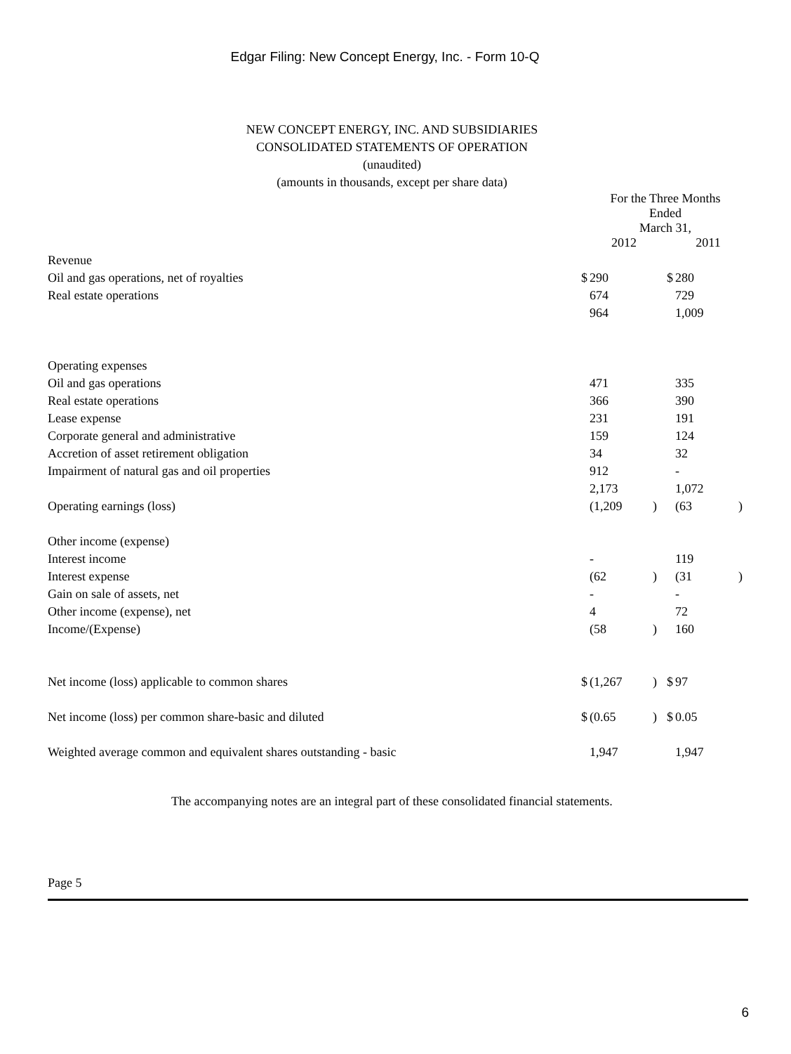Edgar Filing: New Concept Energy, Inc. - Form 10-Q
NEW CONCEPT ENERGY, INC. AND SUBSIDIARIES
CONSOLIDATED STATEMENTS OF OPERATION
(unaudited)
(amounts in thousands, except per share data)
| | For the Three Months Ended March 31, | | | | | |
| | 2012 | | | 2011 | | |
| Revenue | | | | | | |
| Oil and gas operations, net of royalties | $ | 290 | | $ | 280 | |
| Real estate operations | | 674 | | | 729 | |
| | | 964 | | | 1,009 | |
| Operating expenses | | | | | | |
| Oil and gas operations | | 471 | | | 335 | |
| Real estate operations | | 366 | | | 390 | |
| Lease expense | | 231 | | | 191 | |
| Corporate general and administrative | | 159 | | | 124 | |
| Accretion of asset retirement obligation | | 34 | | | 32 | |
| Impairment of natural gas and oil properties | | 912 | | | - | |
| | | 2,173 | | | 1,072 | |
| Operating earnings (loss) | | (1,209 | ) | | (63 | ) |
| Other income (expense) | | | | | | |
| Interest income | | - | | | 119 | |
| Interest expense | | (62 | ) | | (31 | ) |
| Gain on sale of assets, net | | - | | | - | |
| Other income (expense), net | | 4 | | | 72 | |
| Income/(Expense) | | (58 | ) | | 160 | |
| Net income (loss) applicable to common shares | $ | (1,267 | ) | $ | 97 | |
| Net income (loss) per common share-basic and diluted | $ | (0.65 | ) | $ | 0.05 | |
| Weighted average common and equivalent shares outstanding - basic | | 1,947 | | | 1,947 | |
The accompanying notes are an integral part of these consolidated financial statements.
Page 5
6